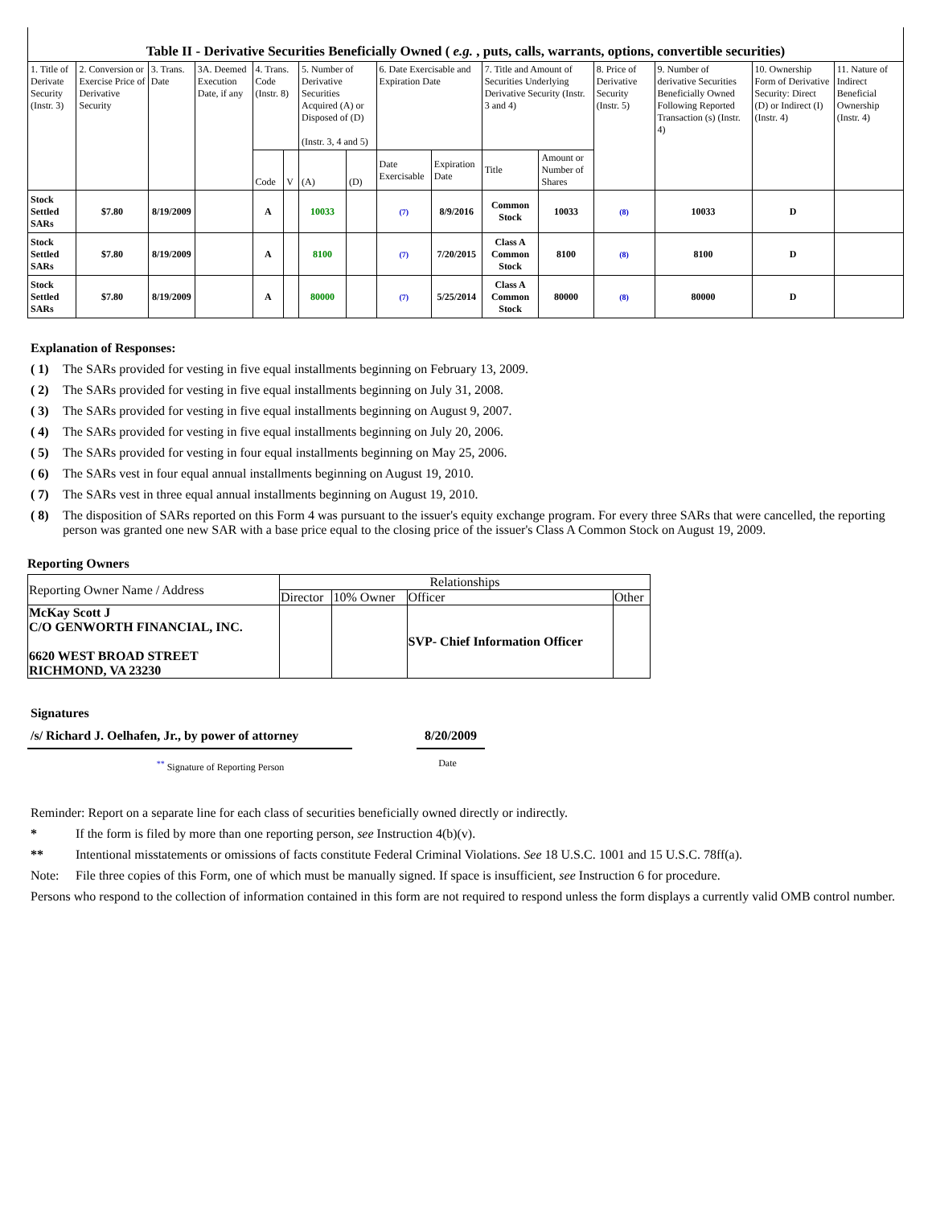Table II - Derivative Securities Beneficially Owned ( e.g. , puts, calls, warrants, options, convertible securities)
| 1. Title of Derivate Security (Instr. 3) | 2. Conversion or Exercise Price of Derivative Security | 3. Trans. Date | 3A. Deemed Execution Date, if any | 4. Trans. Code (Instr. 8) | | 5. Number of Derivative Securities Acquired (A) or Disposed of (D) (Instr. 3, 4 and 5) | | 6. Date Exercisable and Expiration Date | | 7. Title and Amount of Securities Underlying Derivative Security (Instr. 3 and 4) | | 8. Price of Derivative Security (Instr. 5) | 9. Number of derivative Securities Beneficially Owned Following Reported Transaction (s) (Instr. 4) | 10. Ownership Form of Derivative Security: Direct (D) or Indirect (I) (Instr. 4) | 11. Nature of Indirect Beneficial Ownership (Instr. 4) |
| --- | --- | --- | --- | --- | --- | --- | --- | --- | --- | --- | --- | --- | --- | --- | --- |
| | | | | Code | V | (A) | (D) | Date Exercisable | Expiration Date | Title | Amount or Number of Shares | | | | |
| Stock Settled SARs | $7.80 | 8/19/2009 | | A | | 10033 | | (7) | 8/9/2016 | Common Stock | 10033 | (8) | 10033 | D | |
| Stock Settled SARs | $7.80 | 8/19/2009 | | A | | 8100 | | (7) | 7/20/2015 | Class A Common Stock | 8100 | (8) | 8100 | D | |
| Stock Settled SARs | $7.80 | 8/19/2009 | | A | | 80000 | | (7) | 5/25/2014 | Class A Common Stock | 80000 | (8) | 80000 | D | |
Explanation of Responses:
( 1) The SARs provided for vesting in five equal installments beginning on February 13, 2009.
( 2) The SARs provided for vesting in five equal installments beginning on July 31, 2008.
( 3) The SARs provided for vesting in five equal installments beginning on August 9, 2007.
( 4) The SARs provided for vesting in five equal installments beginning on July 20, 2006.
( 5) The SARs provided for vesting in four equal installments beginning on May 25, 2006.
( 6) The SARs vest in four equal annual installments beginning on August 19, 2010.
( 7) The SARs vest in three equal annual installments beginning on August 19, 2010.
( 8) The disposition of SARs reported on this Form 4 was pursuant to the issuer's equity exchange program. For every three SARs that were cancelled, the reporting person was granted one new SAR with a base price equal to the closing price of the issuer's Class A Common Stock on August 19, 2009.
Reporting Owners
| Reporting Owner Name / Address | Relationships | | | |
| | Director | 10% Owner | Officer | Other |
| McKay Scott J C/O GENWORTH FINANCIAL, INC. 6620 WEST BROAD STREET RICHMOND, VA 23230 | | | SVP- Chief Information Officer | |
Signatures
/s/ Richard J. Oelhafen, Jr., by power of attorney
8/20/2009
<sup>**</sup> Signature of Reporting Person Date
Reminder: Report on a separate line for each class of securities beneficially owned directly or indirectly.
* If the form is filed by more than one reporting person, see Instruction 4(b)(v).
** Intentional misstatements or omissions of facts constitute Federal Criminal Violations. See 18 U.S.C. 1001 and 15 U.S.C. 78ff(a).
Note: File three copies of this Form, one of which must be manually signed. If space is insufficient, see Instruction 6 for procedure.
Persons who respond to the collection of information contained in this form are not required to respond unless the form displays a currently valid OMB control number.